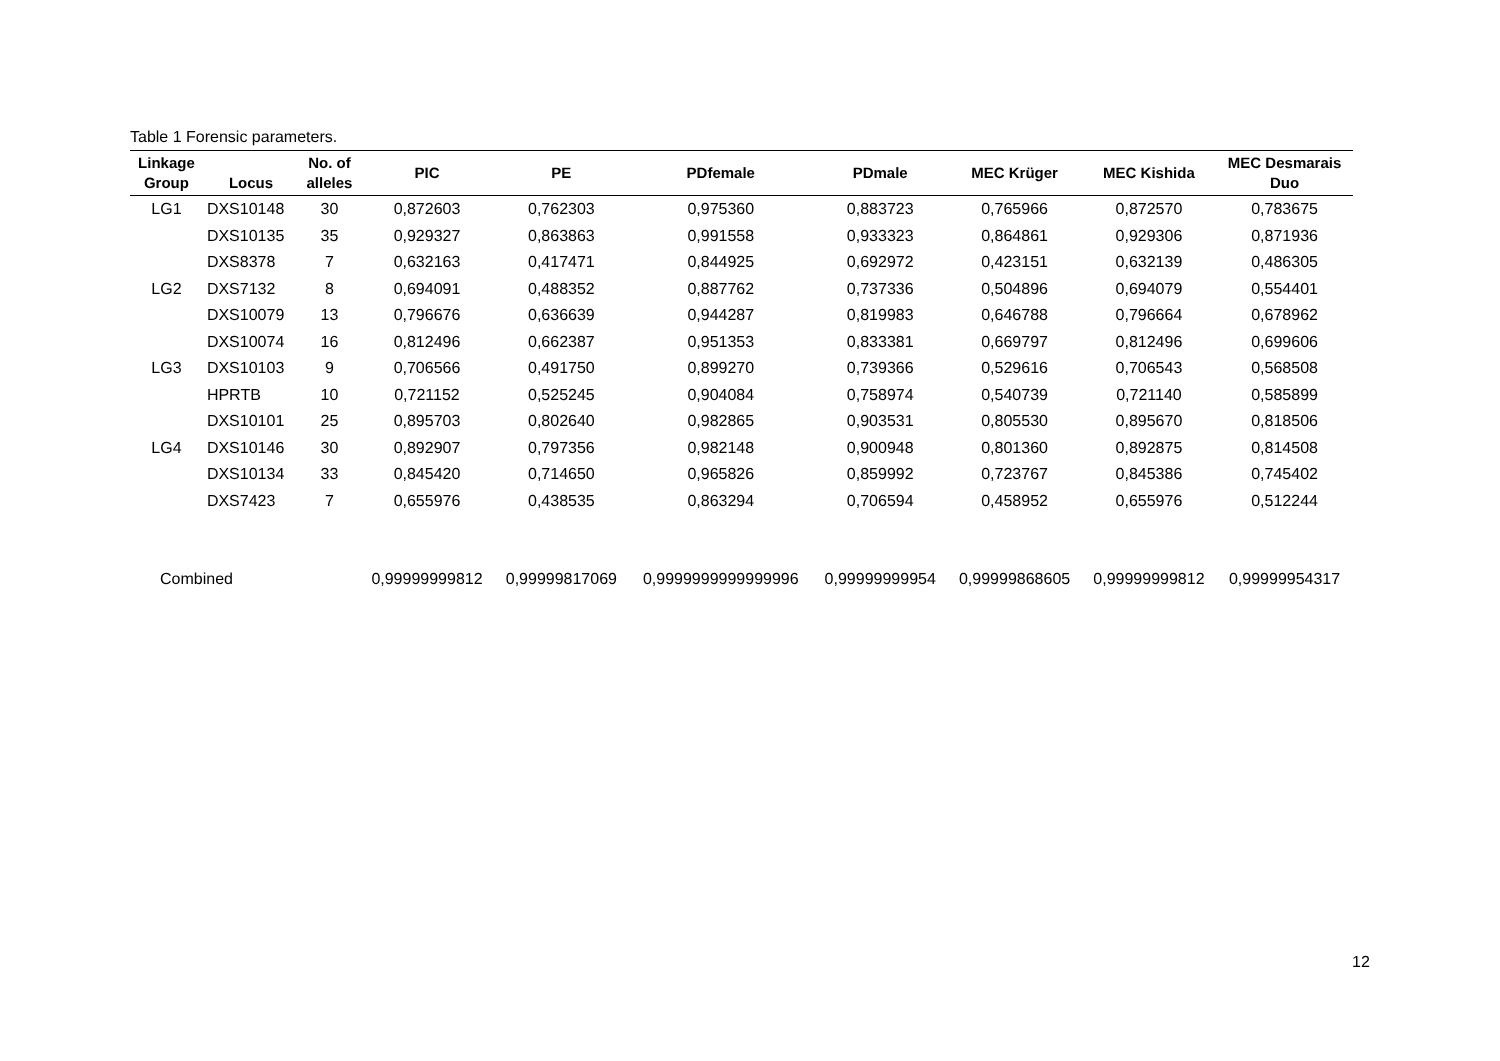Table 1 Forensic parameters.
| Linkage Group | Locus | No. of alleles | PIC | PE | PDfemale | PDmale | MEC Krüger | MEC Kishida | MEC Desmarais Duo |
| --- | --- | --- | --- | --- | --- | --- | --- | --- | --- |
| LG1 | DXS10148 | 30 | 0,872603 | 0,762303 | 0,975360 | 0,883723 | 0,765966 | 0,872570 | 0,783675 |
| | DXS10135 | 35 | 0,929327 | 0,863863 | 0,991558 | 0,933323 | 0,864861 | 0,929306 | 0,871936 |
| | DXS8378 | 7 | 0,632163 | 0,417471 | 0,844925 | 0,692972 | 0,423151 | 0,632139 | 0,486305 |
| LG2 | DXS7132 | 8 | 0,694091 | 0,488352 | 0,887762 | 0,737336 | 0,504896 | 0,694079 | 0,554401 |
| | DXS10079 | 13 | 0,796676 | 0,636639 | 0,944287 | 0,819983 | 0,646788 | 0,796664 | 0,678962 |
| | DXS10074 | 16 | 0,812496 | 0,662387 | 0,951353 | 0,833381 | 0,669797 | 0,812496 | 0,699606 |
| LG3 | DXS10103 | 9 | 0,706566 | 0,491750 | 0,899270 | 0,739366 | 0,529616 | 0,706543 | 0,568508 |
| | HPRTB | 10 | 0,721152 | 0,525245 | 0,904084 | 0,758974 | 0,540739 | 0,721140 | 0,585899 |
| | DXS10101 | 25 | 0,895703 | 0,802640 | 0,982865 | 0,903531 | 0,805530 | 0,895670 | 0,818506 |
| LG4 | DXS10146 | 30 | 0,892907 | 0,797356 | 0,982148 | 0,900948 | 0,801360 | 0,892875 | 0,814508 |
| | DXS10134 | 33 | 0,845420 | 0,714650 | 0,965826 | 0,859992 | 0,723767 | 0,845386 | 0,745402 |
| | DXS7423 | 7 | 0,655976 | 0,438535 | 0,863294 | 0,706594 | 0,458952 | 0,655976 | 0,512244 |
| Combined | | | 0,99999999812 | 0,99999817069 | 0,9999999999999996 | 0,99999999954 | 0,99999868605 | 0,99999999812 | 0,99999954317 |
12